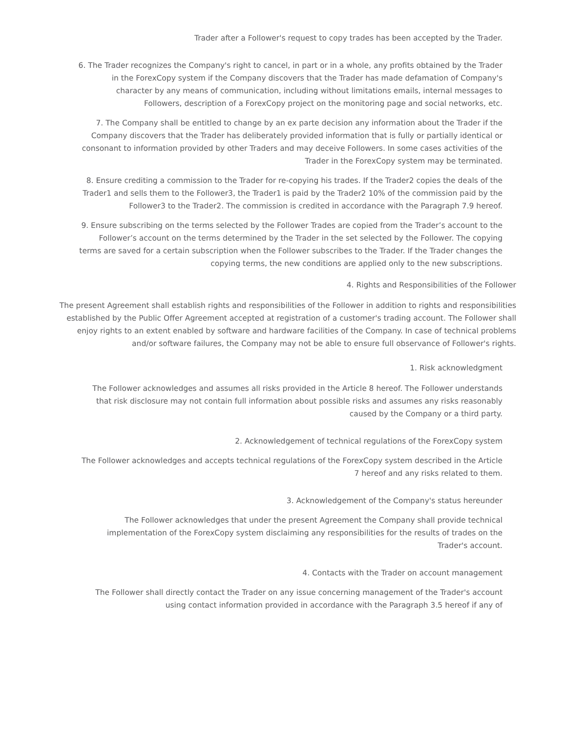Trader after a Follower's request to copy trades has been accepted by the Trader.
6. The Trader recognizes the Company's right to cancel, in part or in a whole, any profits obtained by the Trader in the ForexCopy system if the Company discovers that the Trader has made defamation of Company's character by any means of communication, including without limitations emails, internal messages to Followers, description of a ForexCopy project on the monitoring page and social networks, etc.
7. The Company shall be entitled to change by an ex parte decision any information about the Trader if the Company discovers that the Trader has deliberately provided information that is fully or partially identical or consonant to information provided by other Traders and may deceive Followers. In some cases activities of the Trader in the ForexCopy system may be terminated.
8. Ensure crediting a commission to the Trader for re-copying his trades. If the Trader2 copies the deals of the Trader1 and sells them to the Follower3, the Trader1 is paid by the Trader2 10% of the commission paid by the Follower3 to the Trader2. The commission is credited in accordance with the Paragraph 7.9 hereof.
9. Ensure subscribing on the terms selected by the Follower Trades are copied from the Trader’s account to the Follower’s account on the terms determined by the Trader in the set selected by the Follower. The copying terms are saved for a certain subscription when the Follower subscribes to the Trader. If the Trader changes the copying terms, the new conditions are applied only to the new subscriptions.
4. Rights and Responsibilities of the Follower
The present Agreement shall establish rights and responsibilities of the Follower in addition to rights and responsibilities established by the Public Offer Agreement accepted at registration of a customer's trading account. The Follower shall enjoy rights to an extent enabled by software and hardware facilities of the Company. In case of technical problems and/or software failures, the Company may not be able to ensure full observance of Follower's rights.
1. Risk acknowledgment
The Follower acknowledges and assumes all risks provided in the Article 8 hereof. The Follower understands that risk disclosure may not contain full information about possible risks and assumes any risks reasonably caused by the Company or a third party.
2. Acknowledgement of technical regulations of the ForexCopy system
The Follower acknowledges and accepts technical regulations of the ForexCopy system described in the Article 7 hereof and any risks related to them.
3. Acknowledgement of the Company's status hereunder
The Follower acknowledges that under the present Agreement the Company shall provide technical implementation of the ForexCopy system disclaiming any responsibilities for the results of trades on the Trader's account.
4. Contacts with the Trader on account management
The Follower shall directly contact the Trader on any issue concerning management of the Trader's account using contact information provided in accordance with the Paragraph 3.5 hereof if any of